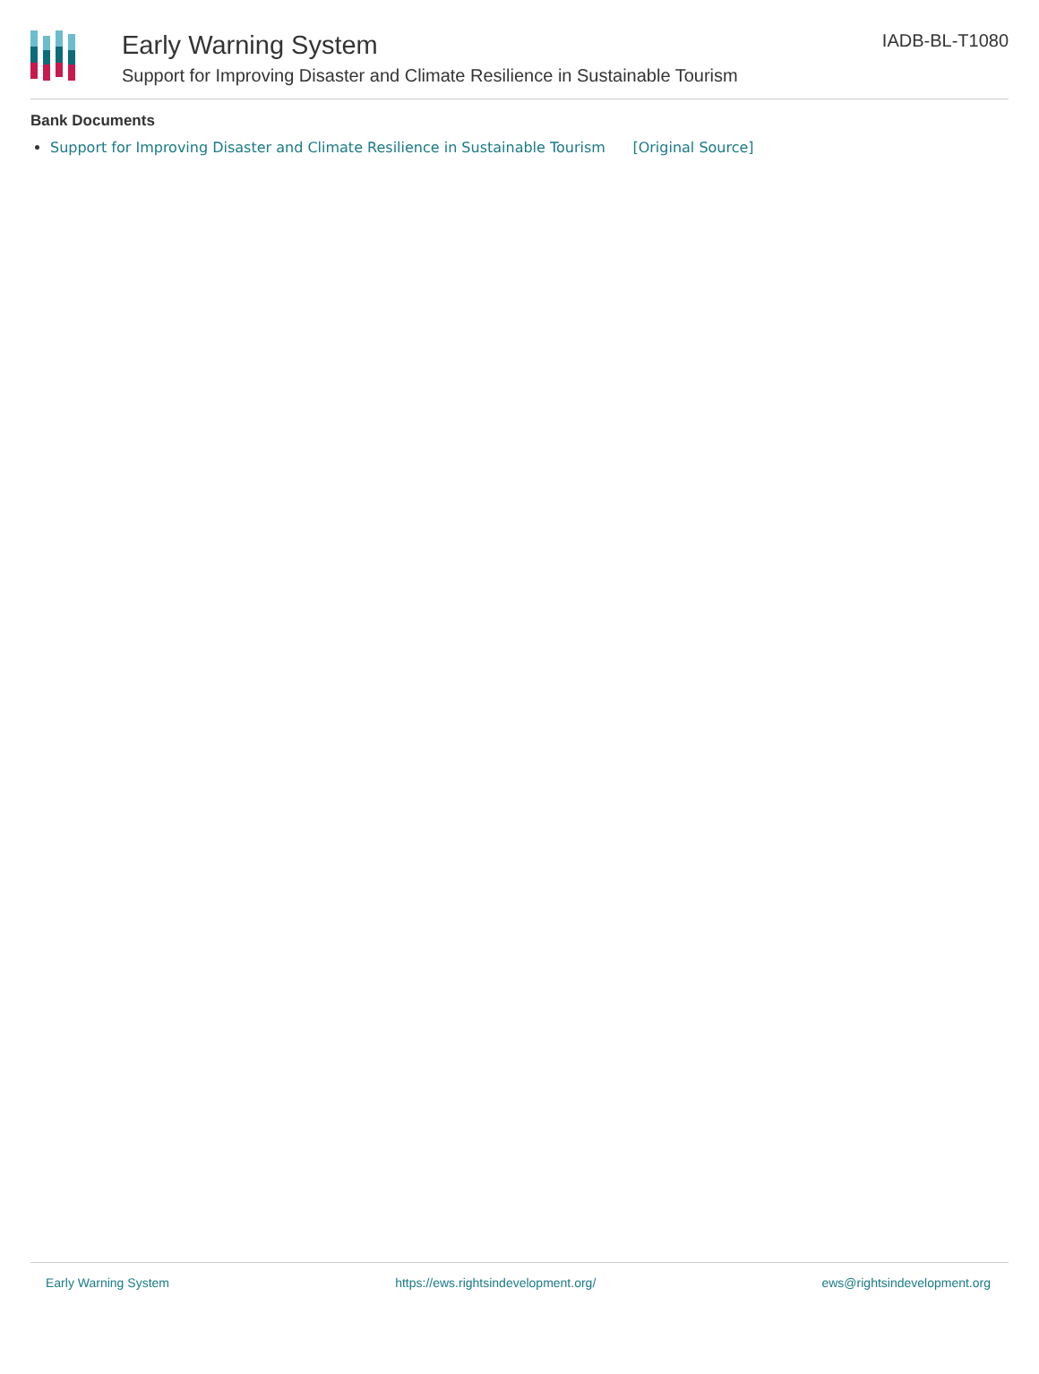Early Warning System
Support for Improving Disaster and Climate Resilience in Sustainable Tourism
IADB-BL-T1080
Bank Documents
Support for Improving Disaster and Climate Resilience in Sustainable Tourism [Original Source]
Early Warning System https://ews.rightsindevelopment.org/ ews@rightsindevelopment.org